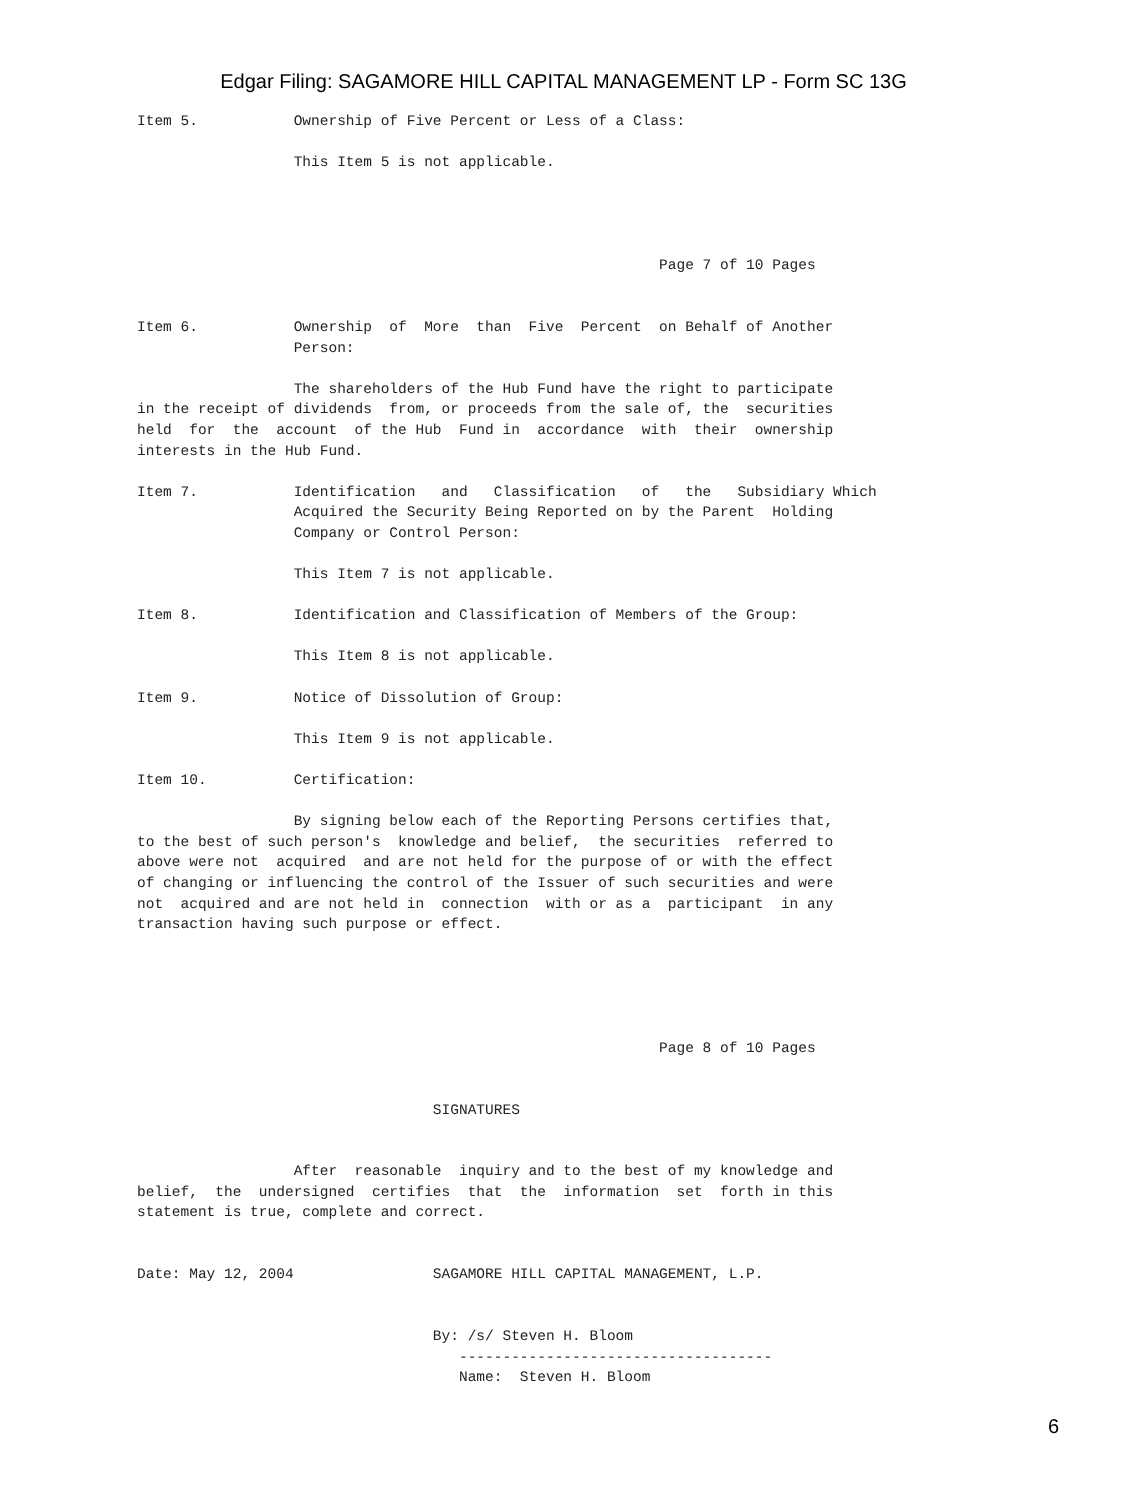Edgar Filing: SAGAMORE HILL CAPITAL MANAGEMENT LP - Form SC 13G
Item 5.           Ownership of Five Percent or Less of a Class:

                  This Item 5 is not applicable.




                                                            Page 7 of 10 Pages


Item 6.           Ownership  of  More  than  Five  Percent  on Behalf of Another
                  Person:

                  The shareholders of the Hub Fund have the right to participate
in the receipt of dividends  from, or proceeds from the sale of, the  securities
held  for  the  account  of the Hub  Fund in  accordance  with  their  ownership
interests in the Hub Fund.

Item 7.           Identification   and   Classification   of   the   Subsidiary Which
                  Acquired the Security Being Reported on by the Parent  Holding
                  Company or Control Person:

                  This Item 7 is not applicable.

Item 8.           Identification and Classification of Members of the Group:

                  This Item 8 is not applicable.

Item 9.           Notice of Dissolution of Group:

                  This Item 9 is not applicable.

Item 10.          Certification:

                  By signing below each of the Reporting Persons certifies that,
to the best of such person's  knowledge and belief,  the securities  referred to
above were not  acquired  and are not held for the purpose of or with the effect
of changing or influencing the control of the Issuer of such securities and were
not  acquired and are not held in  connection  with or as a  participant  in any
transaction having such purpose or effect.





                                                            Page 8 of 10 Pages


                                  SIGNATURES


                  After  reasonable  inquiry and to the best of my knowledge and
belief,  the  undersigned  certifies  that  the  information  set  forth in this
statement is true, complete and correct.


Date: May 12, 2004                SAGAMORE HILL CAPITAL MANAGEMENT, L.P.


                                  By: /s/ Steven H. Bloom
                                     ------------------------------------
                                     Name:  Steven H. Bloom
6